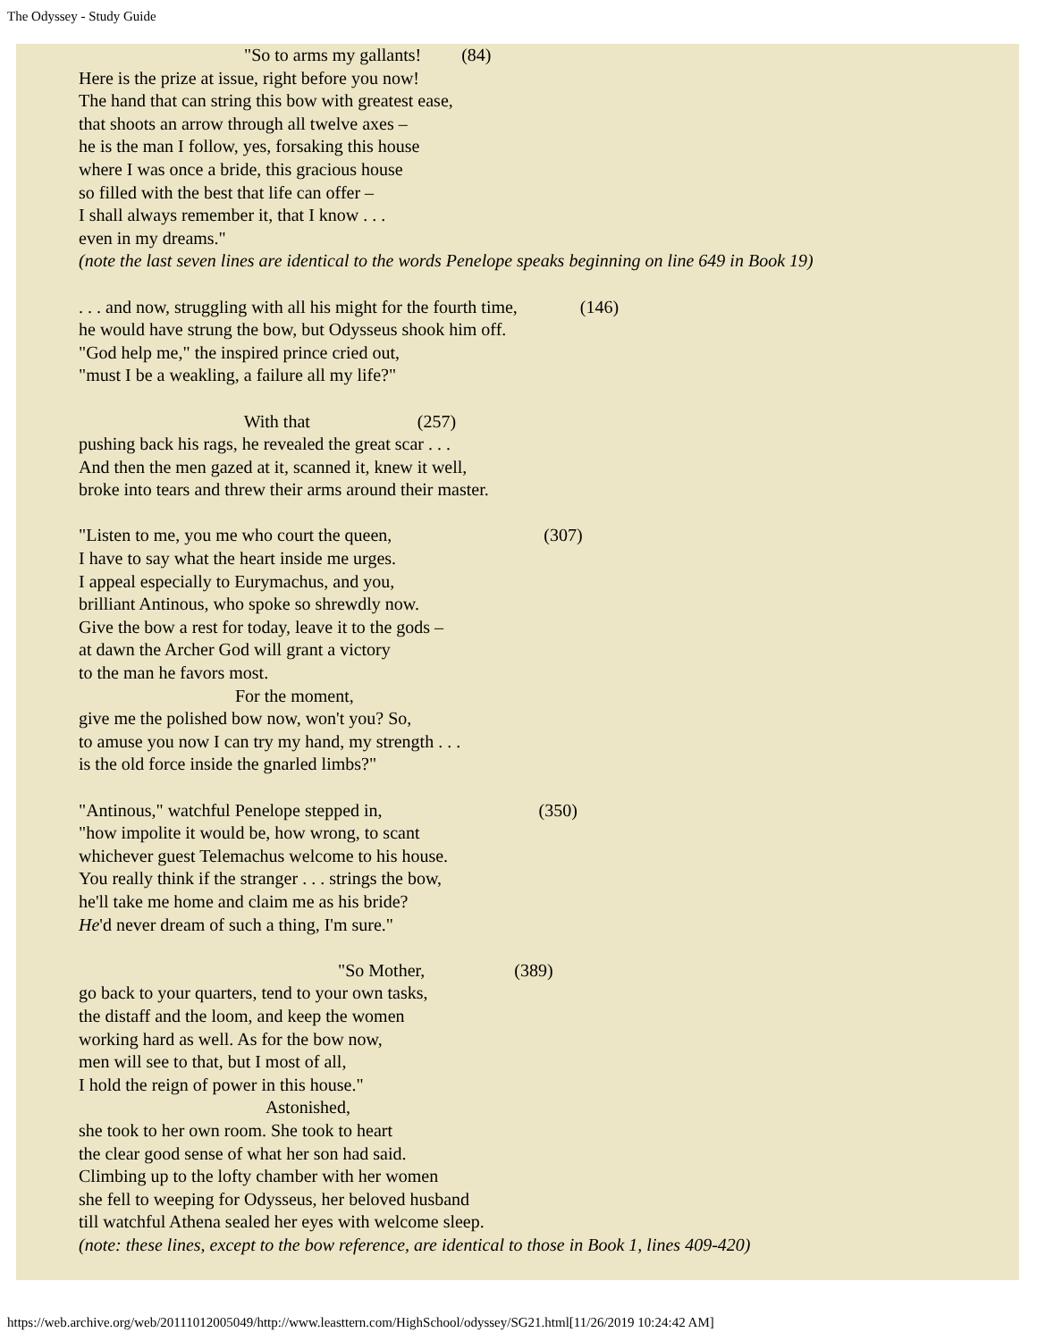The Odyssey - Study Guide
"So to arms my gallants! (84) Here is the prize at issue, right before you now! The hand that can string this bow with greatest ease, that shoots an arrow through all twelve axes – he is the man I follow, yes, forsaking this house where I was once a bride, this gracious house so filled with the best that life can offer – I shall always remember it, that I know . . . even in my dreams." (note the last seven lines are identical to the words Penelope speaks beginning on line 649 in Book 19)
. . . and now, struggling with all his might for the fourth time, (146) he would have strung the bow, but Odysseus shook him off. "God help me," the inspired prince cried out, "must I be a weakling, a failure all my life?"
With that (257) pushing back his rags, he revealed the great scar . . . And then the men gazed at it, scanned it, knew it well, broke into tears and threw their arms around their master.
"Listen to me, you me who court the queen, (307) I have to say what the heart inside me urges. I appeal especially to Eurymachus, and you, brilliant Antinous, who spoke so shrewdly now. Give the bow a rest for today, leave it to the gods – at dawn the Archer God will grant a victory to the man he favors most. For the moment, give me the polished bow now, won't you? So, to amuse you now I can try my hand, my strength . . . is the old force inside the gnarled limbs?"
"Antinous," watchful Penelope stepped in, (350) "how impolite it would be, how wrong, to scant whichever guest Telemachus welcome to his house. You really think if the stranger . . . strings the bow, he'll take me home and claim me as his bride? He'd never dream of such a thing, I'm sure."
"So Mother, (389) go back to your quarters, tend to your own tasks, the distaff and the loom, and keep the women working hard as well. As for the bow now, men will see to that, but I most of all, I hold the reign of power in this house." Astonished, she took to her own room. She took to heart the clear good sense of what her son had said. Climbing up to the lofty chamber with her women she fell to weeping for Odysseus, her beloved husband till watchful Athena sealed her eyes with welcome sleep. (note: these lines, except to the bow reference, are identical to those in Book 1, lines 409-420)
https://web.archive.org/web/20111012005049/http://www.leasttern.com/HighSchool/odyssey/SG21.html[11/26/2019 10:24:42 AM]